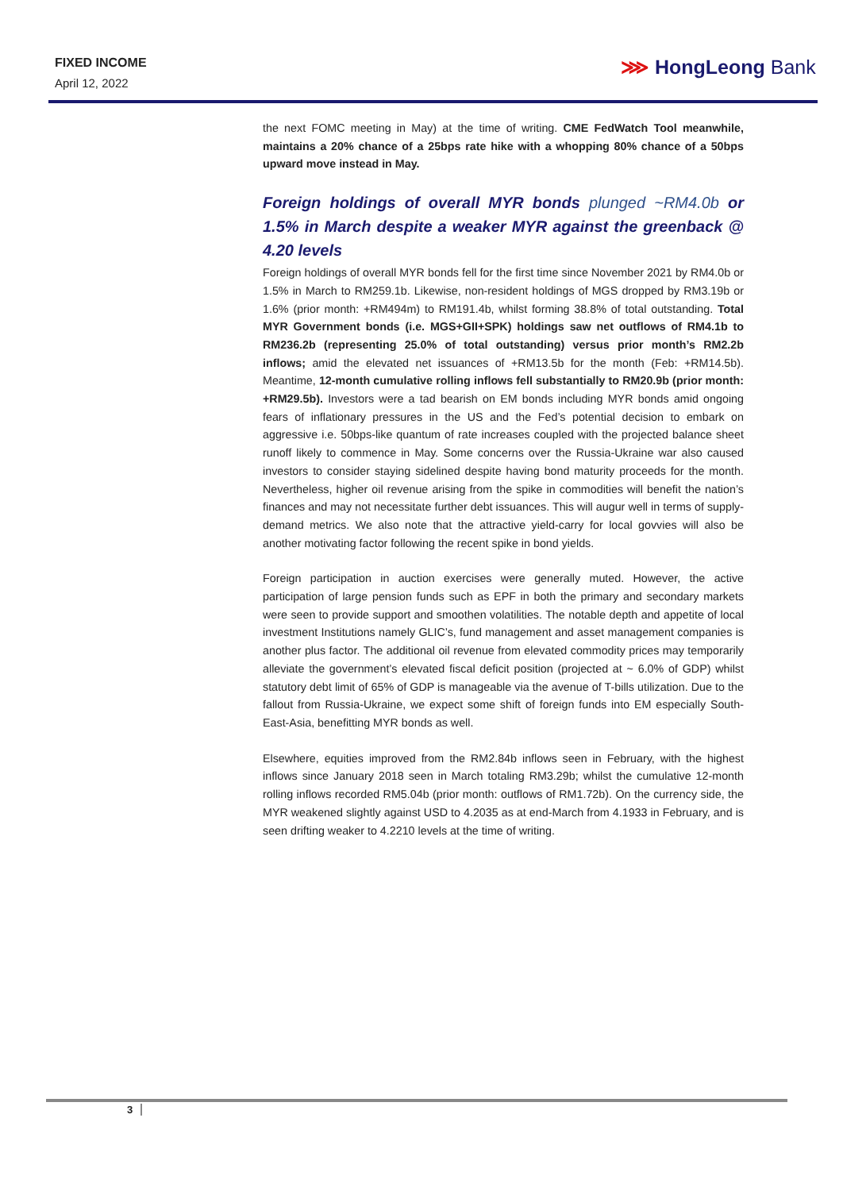FIXED INCOME
April 12, 2022
⋙ HongLeong Bank
the next FOMC meeting in May) at the time of writing. CME FedWatch Tool meanwhile, maintains a 20% chance of a 25bps rate hike with a whopping 80% chance of a 50bps upward move instead in May.
Foreign holdings of overall MYR bonds plunged ~RM4.0b or 1.5% in March despite a weaker MYR against the greenback @ 4.20 levels
Foreign holdings of overall MYR bonds fell for the first time since November 2021 by RM4.0b or 1.5% in March to RM259.1b. Likewise, non-resident holdings of MGS dropped by RM3.19b or 1.6% (prior month: +RM494m) to RM191.4b, whilst forming 38.8% of total outstanding. Total MYR Government bonds (i.e. MGS+GII+SPK) holdings saw net outflows of RM4.1b to RM236.2b (representing 25.0% of total outstanding) versus prior month’s RM2.2b inflows; amid the elevated net issuances of +RM13.5b for the month (Feb: +RM14.5b). Meantime, 12-month cumulative rolling inflows fell substantially to RM20.9b (prior month: +RM29.5b). Investors were a tad bearish on EM bonds including MYR bonds amid ongoing fears of inflationary pressures in the US and the Fed’s potential decision to embark on aggressive i.e. 50bps-like quantum of rate increases coupled with the projected balance sheet runoff likely to commence in May. Some concerns over the Russia-Ukraine war also caused investors to consider staying sidelined despite having bond maturity proceeds for the month. Nevertheless, higher oil revenue arising from the spike in commodities will benefit the nation’s finances and may not necessitate further debt issuances. This will augur well in terms of supply-demand metrics. We also note that the attractive yield-carry for local govvies will also be another motivating factor following the recent spike in bond yields.
Foreign participation in auction exercises were generally muted. However, the active participation of large pension funds such as EPF in both the primary and secondary markets were seen to provide support and smoothen volatilities. The notable depth and appetite of local investment Institutions namely GLIC’s, fund management and asset management companies is another plus factor. The additional oil revenue from elevated commodity prices may temporarily alleviate the government’s elevated fiscal deficit position (projected at ~ 6.0% of GDP) whilst statutory debt limit of 65% of GDP is manageable via the avenue of T-bills utilization. Due to the fallout from Russia-Ukraine, we expect some shift of foreign funds into EM especially South-East-Asia, benefitting MYR bonds as well.
Elsewhere, equities improved from the RM2.84b inflows seen in February, with the highest inflows since January 2018 seen in March totaling RM3.29b; whilst the cumulative 12-month rolling inflows recorded RM5.04b (prior month: outflows of RM1.72b). On the currency side, the MYR weakened slightly against USD to 4.2035 as at end-March from 4.1933 in February, and is seen drifting weaker to 4.2210 levels at the time of writing.
3